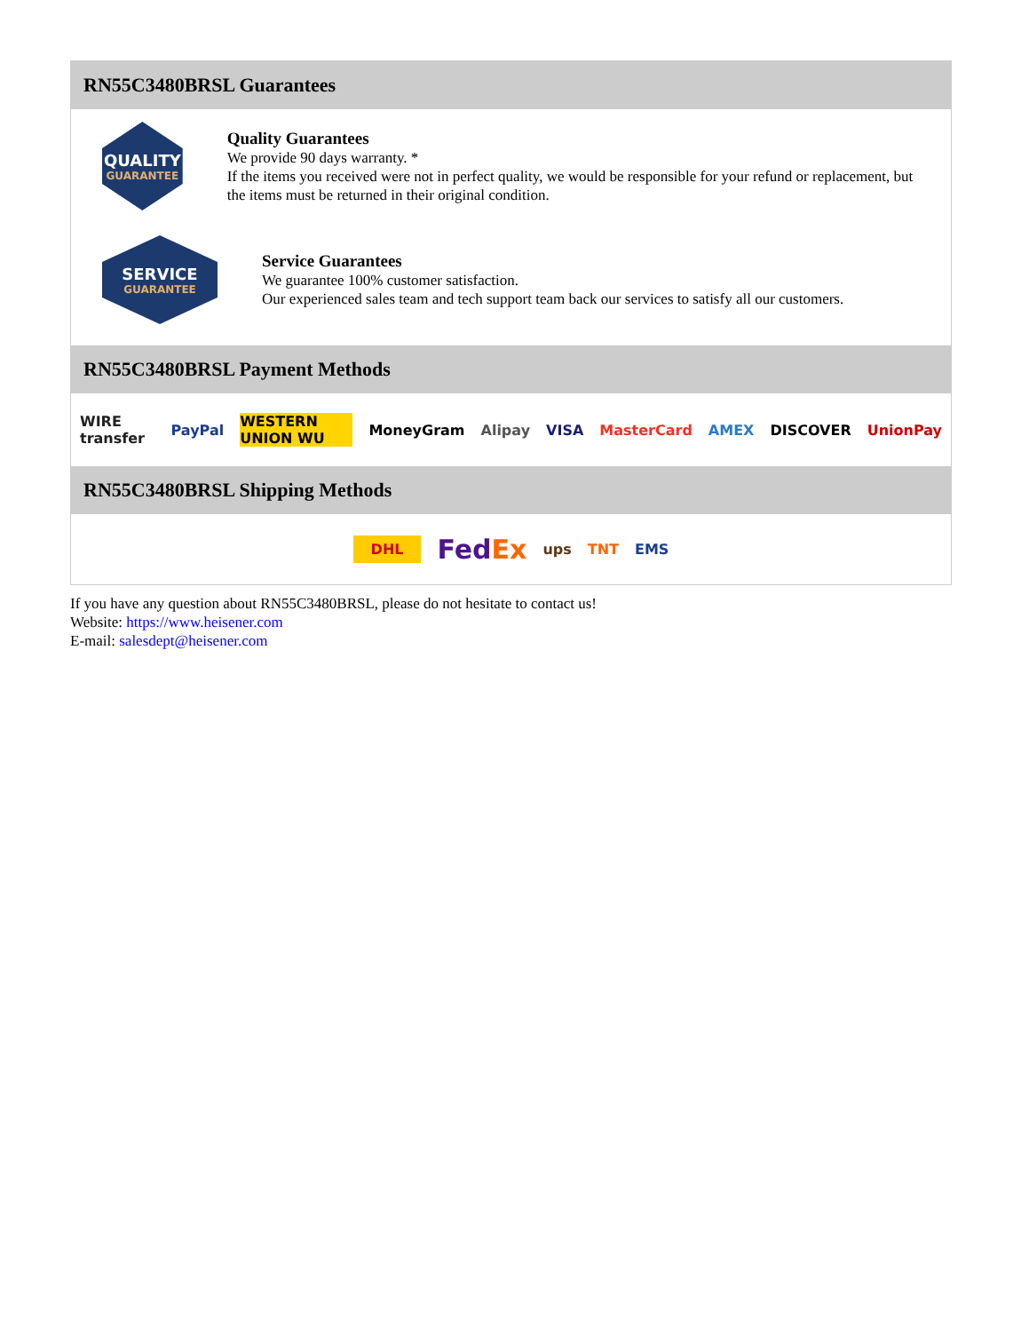RN55C3480BRSL Guarantees
QUALITY
GUARANTEE
Quality Guarantees
We provide 90 days warranty. *
If the items you received were not in perfect quality, we would be responsible for your refund or replacement, but the items must be returned in their original condition.
SERVICE
GUARANTEE
Service Guarantees
We guarantee 100% customer satisfaction.
Our experienced sales team and tech support team back our services to satisfy all our customers.
RN55C3480BRSL Payment Methods
WIRE transfer PayPal WESTERN UNION WU MoneyGram Alipay VISA MasterCard AMEX DISCOVER UnionPay
RN55C3480BRSL Shipping Methods
DHL FedEx ups TNT EMS
If you have any question about RN55C3480BRSL, please do not hesitate to contact us!
Website: https://www.heisener.com
E-mail: salesdept@heisener.com